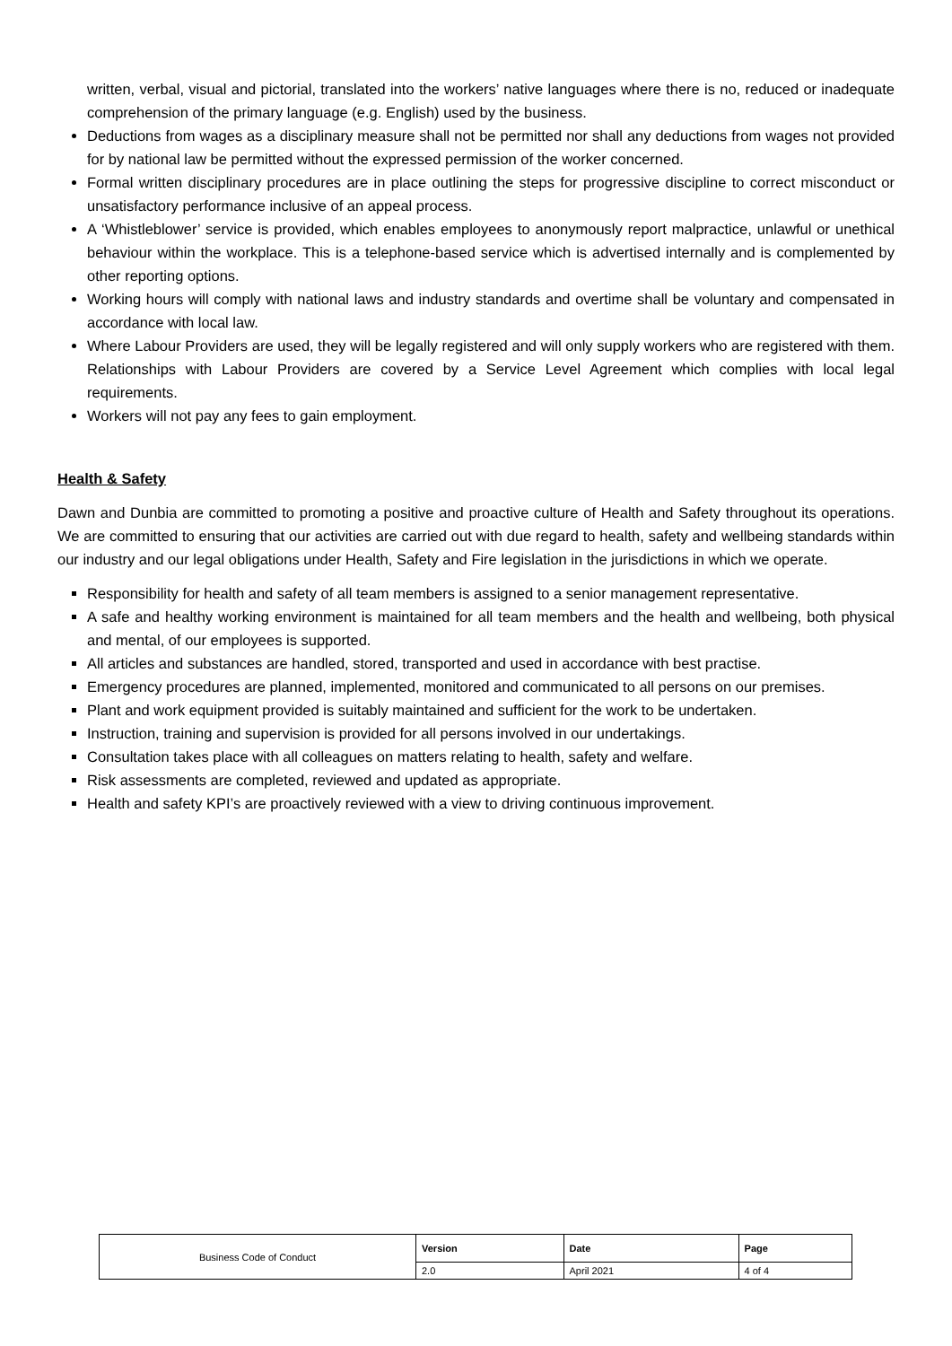written, verbal, visual and pictorial, translated into the workers’ native languages where there is no, reduced or inadequate comprehension of the primary language (e.g. English) used by the business.
Deductions from wages as a disciplinary measure shall not be permitted nor shall any deductions from wages not provided for by national law be permitted without the expressed permission of the worker concerned.
Formal written disciplinary procedures are in place outlining the steps for progressive discipline to correct misconduct or unsatisfactory performance inclusive of an appeal process.
A ‘Whistleblower’ service is provided, which enables employees to anonymously report malpractice, unlawful or unethical behaviour within the workplace. This is a telephone-based service which is advertised internally and is complemented by other reporting options.
Working hours will comply with national laws and industry standards and overtime shall be voluntary and compensated in accordance with local law.
Where Labour Providers are used, they will be legally registered and will only supply workers who are registered with them. Relationships with Labour Providers are covered by a Service Level Agreement which complies with local legal requirements.
Workers will not pay any fees to gain employment.
Health & Safety
Dawn and Dunbia are committed to promoting a positive and proactive culture of Health and Safety throughout its operations. We are committed to ensuring that our activities are carried out with due regard to health, safety and wellbeing standards within our industry and our legal obligations under Health, Safety and Fire legislation in the jurisdictions in which we operate.
Responsibility for health and safety of all team members is assigned to a senior management representative.
A safe and healthy working environment is maintained for all team members and the health and wellbeing, both physical and mental, of our employees is supported.
All articles and substances are handled, stored, transported and used in accordance with best practise.
Emergency procedures are planned, implemented, monitored and communicated to all persons on our premises.
Plant and work equipment provided is suitably maintained and sufficient for the work to be undertaken.
Instruction, training and supervision is provided for all persons involved in our undertakings.
Consultation takes place with all colleagues on matters relating to health, safety and welfare.
Risk assessments are completed, reviewed and updated as appropriate.
Health and safety KPI’s are proactively reviewed with a view to driving continuous improvement.
| Business Code of Conduct | Version | Date | Page |
| | 2.0 | April 2021 | 4 of 4 |